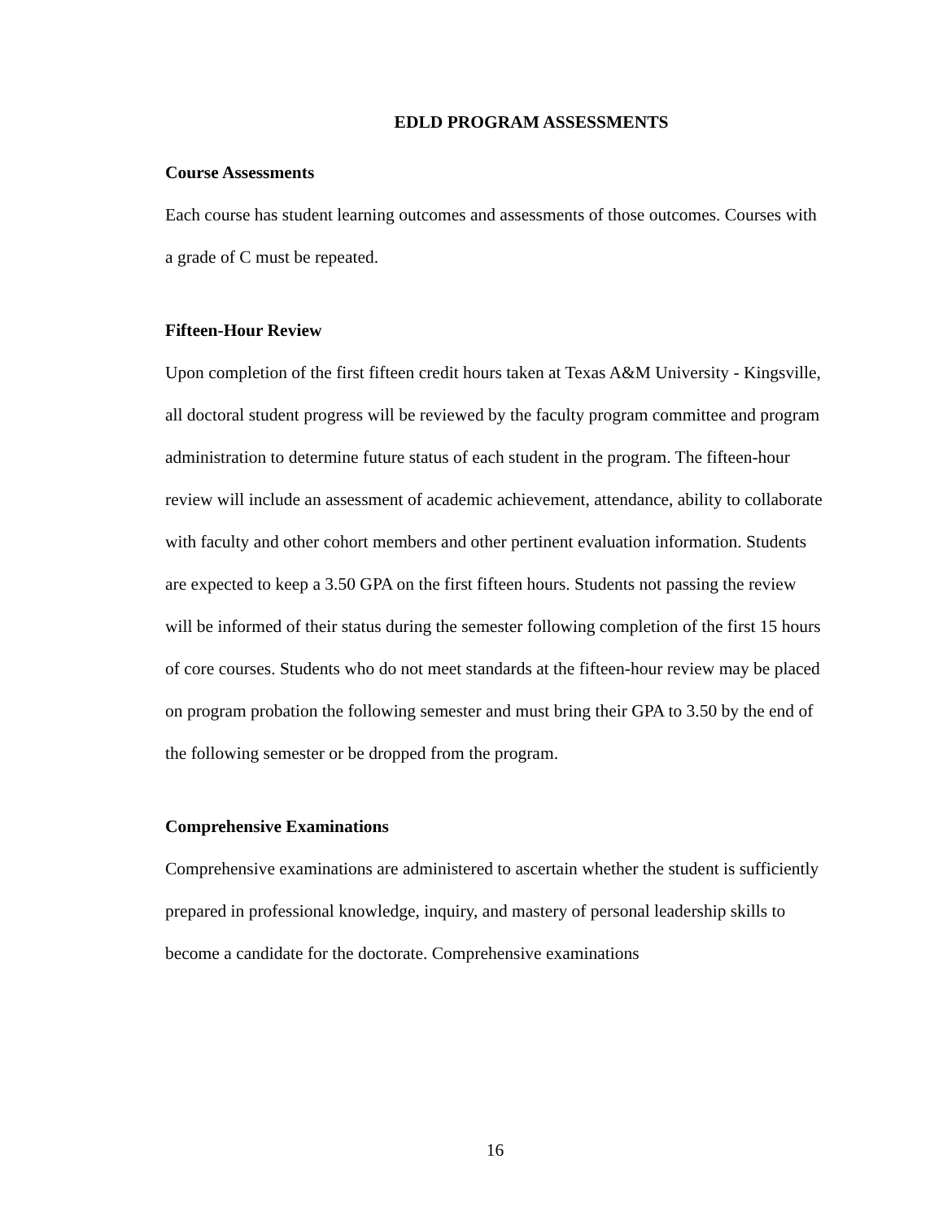EDLD PROGRAM ASSESSMENTS
Course Assessments
Each course has student learning outcomes and assessments of those outcomes. Courses with a grade of C must be repeated.
Fifteen-Hour Review
Upon completion of the first fifteen credit hours taken at Texas A&M University - Kingsville, all doctoral student progress will be reviewed by the faculty program committee and program administration to determine future status of each student in the program. The fifteen-hour review will include an assessment of academic achievement, attendance, ability to collaborate with faculty and other cohort members and other pertinent evaluation information. Students are expected to keep a 3.50 GPA on the first fifteen hours. Students not passing the review will be informed of their status during the semester following completion of the first 15 hours of core courses. Students who do not meet standards at the fifteen-hour review may be placed on program probation the following semester and must bring their GPA to 3.50 by the end of the following semester or be dropped from the program.
Comprehensive Examinations
Comprehensive examinations are administered to ascertain whether the student is sufficiently prepared in professional knowledge, inquiry, and mastery of personal leadership skills to become a candidate for the doctorate. Comprehensive examinations
16